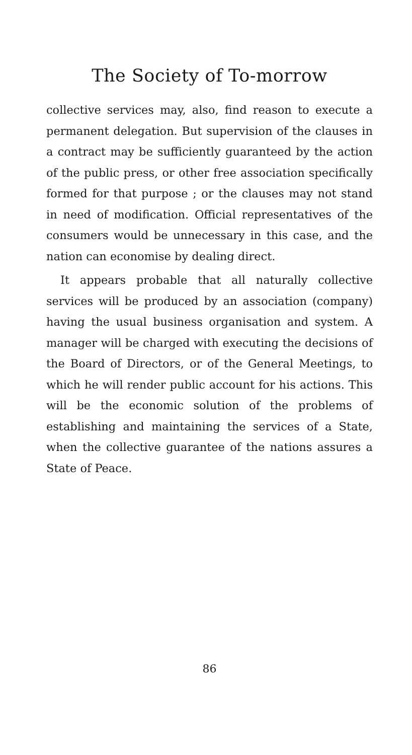The Society of To-morrow
collective services may, also, find reason to execute a permanent delegation. But supervision of the clauses in a contract may be sufficiently guaranteed by the action of the public press, or other free association specifically formed for that purpose ; or the clauses may not stand in need of modification. Official representatives of the consumers would be unnecessary in this case, and the nation can economise by dealing direct.
It appears probable that all naturally collective services will be produced by an association (company) having the usual business organisation and system. A manager will be charged with executing the decisions of the Board of Directors, or of the General Meetings, to which he will render public account for his actions. This will be the economic solution of the problems of establishing and maintaining the services of a State, when the collective guarantee of the nations assures a State of Peace.
86